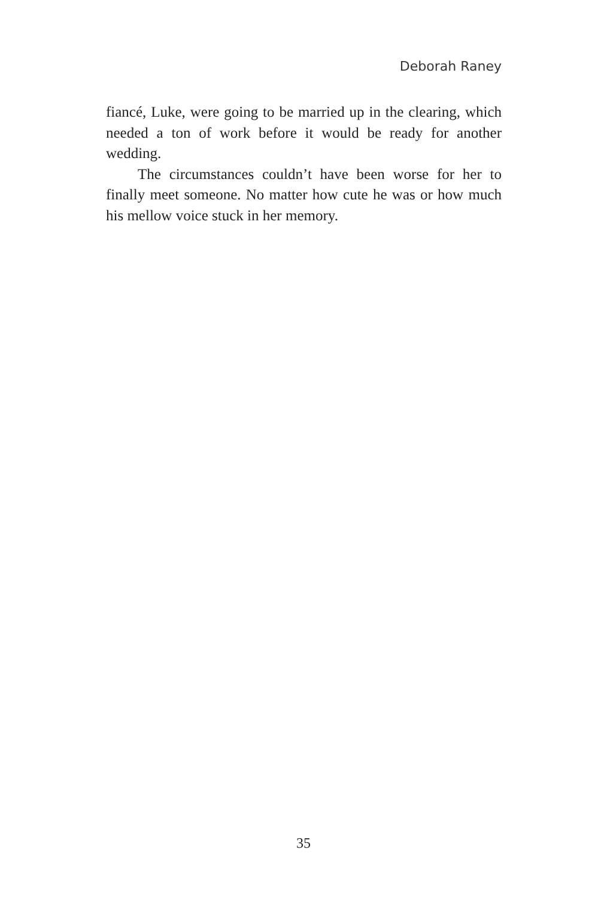Deborah Raney
fiancé, Luke, were going to be married up in the clearing, which needed a ton of work before it would be ready for another wedding.
The circumstances couldn’t have been worse for her to finally meet someone. No matter how cute he was or how much his mellow voice stuck in her memory.
35